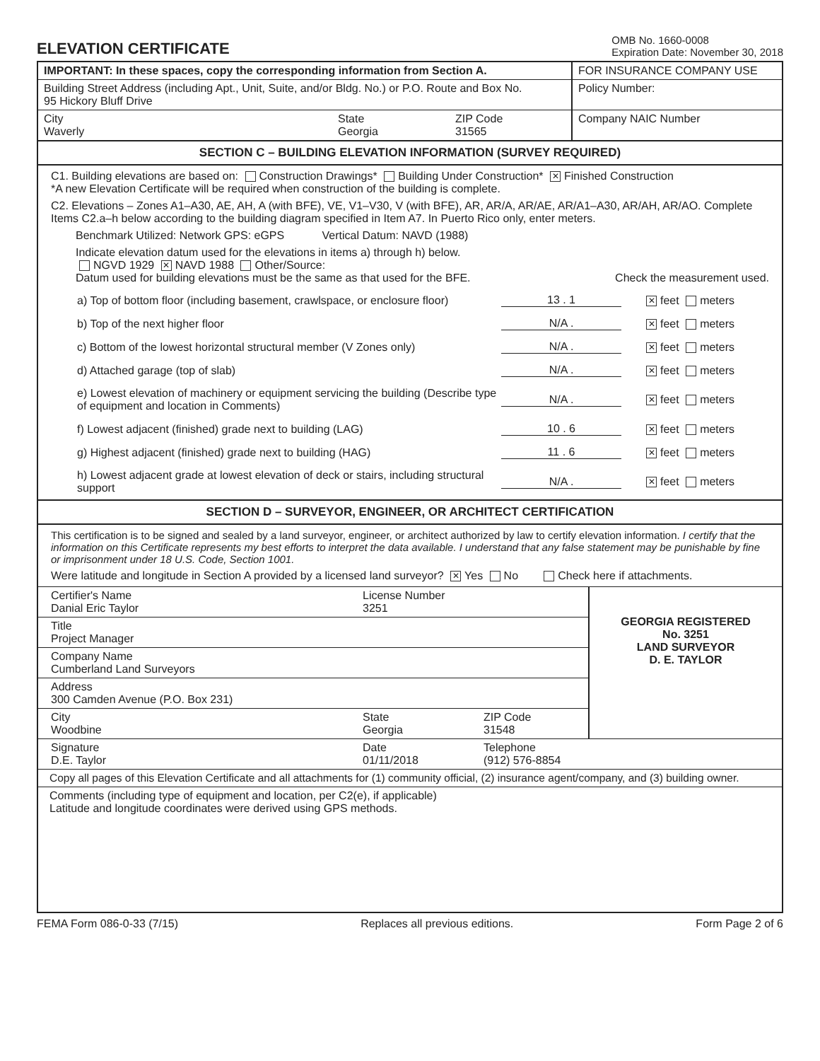ELEVATION CERTIFICATE
OMB No. 1660-0008
Expiration Date: November 30, 2018
IMPORTANT: In these spaces, copy the corresponding information from Section A.
FOR INSURANCE COMPANY USE
Building Street Address (including Apt., Unit, Suite, and/or Bldg. No.) or P.O. Route and Box No.
95 Hickory Bluff Drive
Policy Number:
City
Waverly
State
Georgia
ZIP Code
31565
Company NAIC Number
SECTION C – BUILDING ELEVATION INFORMATION (SURVEY REQUIRED)
C1. Building elevations are based on: Construction Drawings* Building Under Construction* ✕ Finished Construction
*A new Elevation Certificate will be required when construction of the building is complete.
C2. Elevations – Zones A1–A30, AE, AH, A (with BFE), VE, V1–V30, V (with BFE), AR, AR/A, AR/AE, AR/A1–A30, AR/AH, AR/AO. Complete Items C2.a–h below according to the building diagram specified in Item A7. In Puerto Rico only, enter meters.
Benchmark Utilized: Network GPS: eGPS Vertical Datum: NAVD (1988)
Indicate elevation datum used for the elevations in items a) through h) below.
NGVD 1929 ✕ NAVD 1988 Other/Source:
Datum used for building elevations must be the same as that used for the BFE. Check the measurement used.
a) Top of bottom floor (including basement, crawlspace, or enclosure floor) 13 . 1 ✕ feet meters
b) Top of the next higher floor N/A . ✕ feet meters
c) Bottom of the lowest horizontal structural member (V Zones only) N/A . ✕ feet meters
d) Attached garage (top of slab) N/A . ✕ feet meters
e) Lowest elevation of machinery or equipment servicing the building (Describe type of equipment and location in Comments) N/A . ✕ feet meters
f) Lowest adjacent (finished) grade next to building (LAG) 10 . 6 ✕ feet meters
g) Highest adjacent (finished) grade next to building (HAG) 11 . 6 ✕ feet meters
h) Lowest adjacent grade at lowest elevation of deck or stairs, including structural support N/A . ✕ feet meters
SECTION D – SURVEYOR, ENGINEER, OR ARCHITECT CERTIFICATION
This certification is to be signed and sealed by a land surveyor, engineer, or architect authorized by law to certify elevation information. I certify that the information on this Certificate represents my best efforts to interpret the data available. I understand that any false statement may be punishable by fine or imprisonment under 18 U.S. Code, Section 1001.
Were latitude and longitude in Section A provided by a licensed land surveyor? ✕ Yes No Check here if attachments.
Certifier's Name
Danial Eric Taylor
License Number
3251
Title
Project Manager
Company Name
Cumberland Land Surveyors
Address
300 Camden Avenue (P.O. Box 231)
City
Woodbine
State
Georgia
ZIP Code
31548
GEORGIA REGISTERED
No. 3251
LAND SURVEYOR
D. E. TAYLOR
Signature
D.E. Taylor
Date
01/11/2018
Telephone
(912) 576-8854
Copy all pages of this Elevation Certificate and all attachments for (1) community official, (2) insurance agent/company, and (3) building owner.
Comments (including type of equipment and location, per C2(e), if applicable)
Latitude and longitude coordinates were derived using GPS methods.
FEMA Form 086-0-33 (7/15) Replaces all previous editions. Form Page 2 of 6